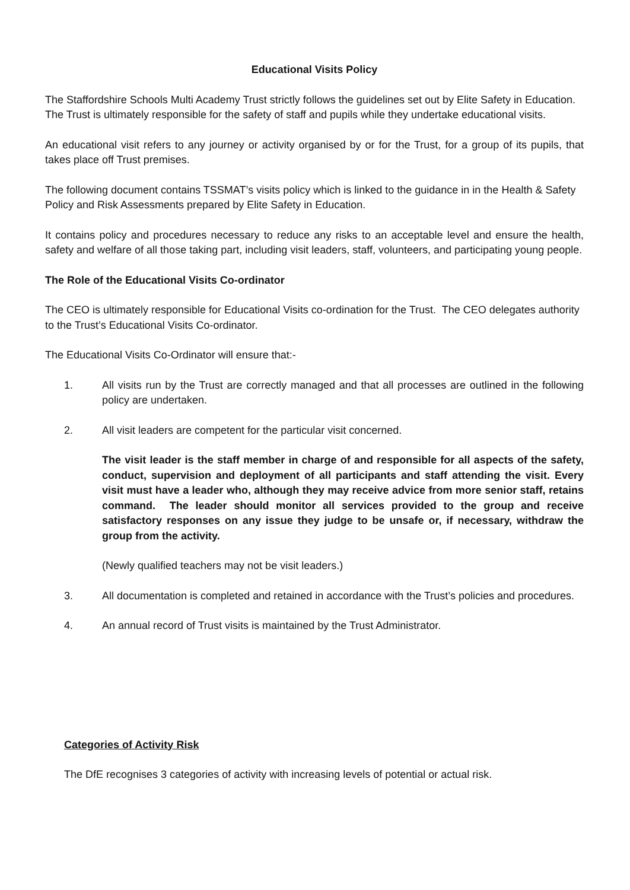Educational Visits Policy
The Staffordshire Schools Multi Academy Trust strictly follows the guidelines set out by Elite Safety in Education. The Trust is ultimately responsible for the safety of staff and pupils while they undertake educational visits.
An educational visit refers to any journey or activity organised by or for the Trust, for a group of its pupils, that takes place off Trust premises.
The following document contains TSSMAT’s visits policy which is linked to the guidance in in the Health & Safety Policy and Risk Assessments prepared by Elite Safety in Education.
It contains policy and procedures necessary to reduce any risks to an acceptable level and ensure the health, safety and welfare of all those taking part, including visit leaders, staff, volunteers, and participating young people.
The Role of the Educational Visits Co-ordinator
The CEO is ultimately responsible for Educational Visits co-ordination for the Trust. The CEO delegates authority to the Trust’s Educational Visits Co-ordinator.
The Educational Visits Co-Ordinator will ensure that:-
1. All visits run by the Trust are correctly managed and that all processes are outlined in the following policy are undertaken.
2. All visit leaders are competent for the particular visit concerned.
The visit leader is the staff member in charge of and responsible for all aspects of the safety, conduct, supervision and deployment of all participants and staff attending the visit. Every visit must have a leader who, although they may receive advice from more senior staff, retains command. The leader should monitor all services provided to the group and receive satisfactory responses on any issue they judge to be unsafe or, if necessary, withdraw the group from the activity.
(Newly qualified teachers may not be visit leaders.)
3. All documentation is completed and retained in accordance with the Trust’s policies and procedures.
4. An annual record of Trust visits is maintained by the Trust Administrator.
Categories of Activity Risk
The DfE recognises 3 categories of activity with increasing levels of potential or actual risk.